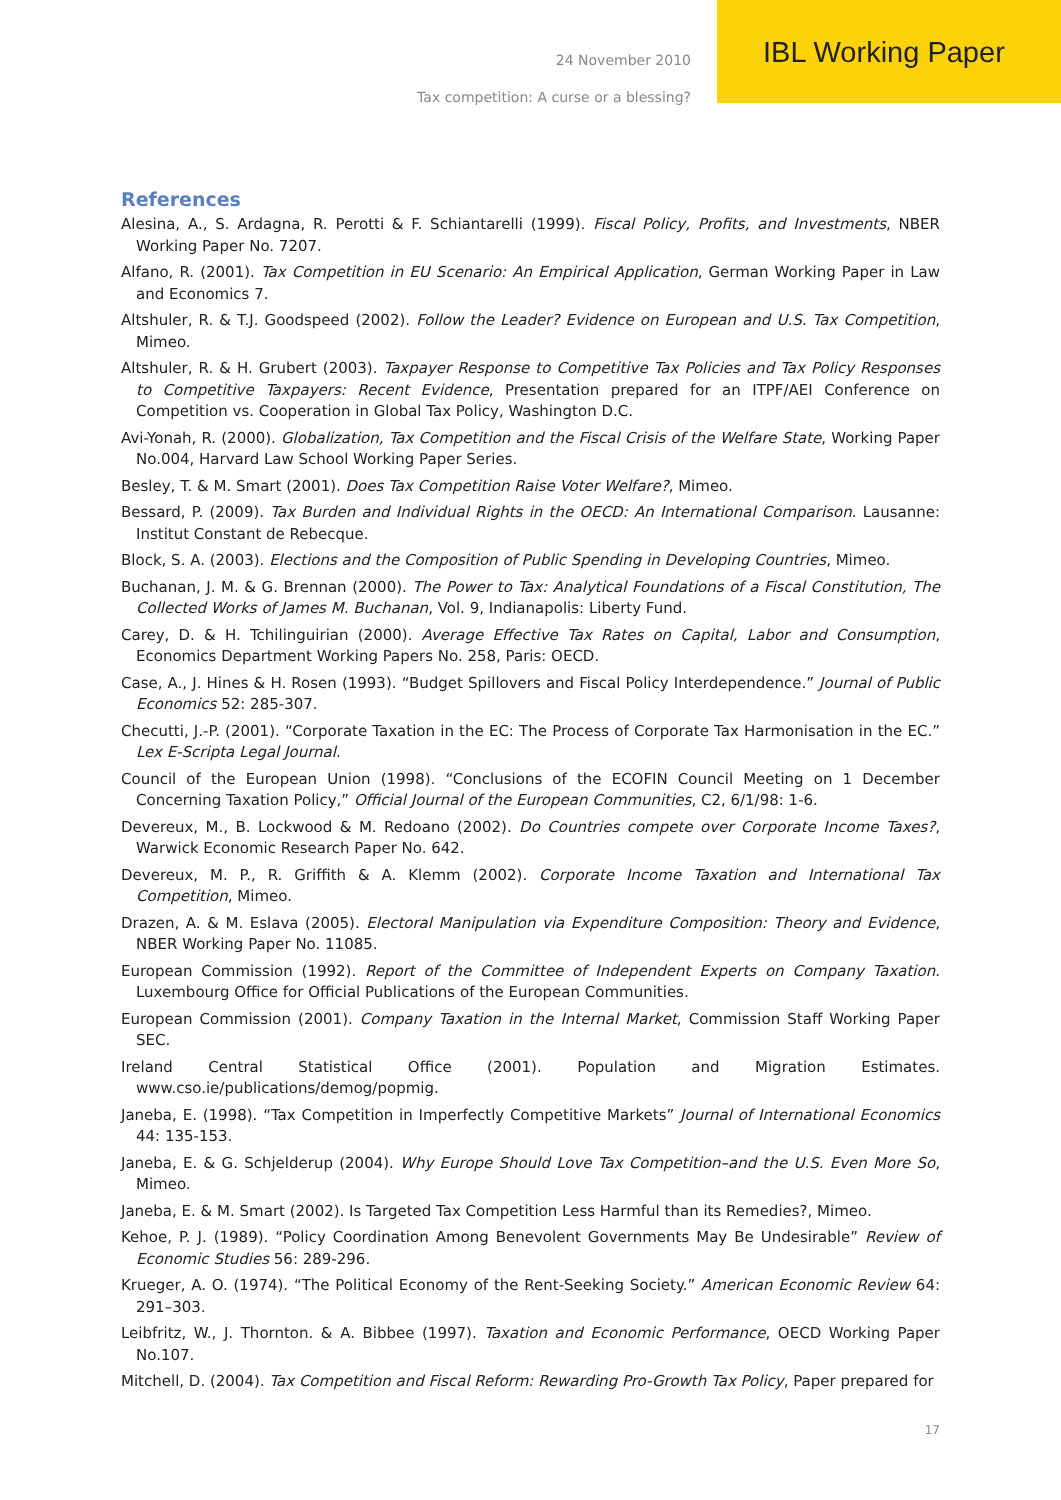24 November 2010 IBL Working Paper
Tax competition: A curse or a blessing?
References
Alesina, A., S. Ardagna, R. Perotti & F. Schiantarelli (1999). Fiscal Policy, Profits, and Investments, NBER Working Paper No. 7207.
Alfano, R. (2001). Tax Competition in EU Scenario: An Empirical Application, German Working Paper in Law and Economics 7.
Altshuler, R. & T.J. Goodspeed (2002). Follow the Leader? Evidence on European and U.S. Tax Competition, Mimeo.
Altshuler, R. & H. Grubert (2003). Taxpayer Response to Competitive Tax Policies and Tax Policy Responses to Competitive Taxpayers: Recent Evidence, Presentation prepared for an ITPF/AEI Conference on Competition vs. Cooperation in Global Tax Policy, Washington D.C.
Avi-Yonah, R. (2000). Globalization, Tax Competition and the Fiscal Crisis of the Welfare State, Working Paper No.004, Harvard Law School Working Paper Series.
Besley, T. & M. Smart (2001). Does Tax Competition Raise Voter Welfare?, Mimeo.
Bessard, P. (2009). Tax Burden and Individual Rights in the OECD: An International Comparison. Lausanne: Institut Constant de Rebecque.
Block, S. A. (2003). Elections and the Composition of Public Spending in Developing Countries, Mimeo.
Buchanan, J. M. & G. Brennan (2000). The Power to Tax: Analytical Foundations of a Fiscal Constitution, The Collected Works of James M. Buchanan, Vol. 9, Indianapolis: Liberty Fund.
Carey, D. & H. Tchilinguirian (2000). Average Effective Tax Rates on Capital, Labor and Consumption, Economics Department Working Papers No. 258, Paris: OECD.
Case, A., J. Hines & H. Rosen (1993). “Budget Spillovers and Fiscal Policy Interdependence.” Journal of Public Economics 52: 285-307.
Checutti, J.-P. (2001). “Corporate Taxation in the EC: The Process of Corporate Tax Harmonisation in the EC.” Lex E-Scripta Legal Journal.
Council of the European Union (1998). “Conclusions of the ECOFIN Council Meeting on 1 December Concerning Taxation Policy,” Official Journal of the European Communities, C2, 6/1/98: 1-6.
Devereux, M., B. Lockwood & M. Redoano (2002). Do Countries compete over Corporate Income Taxes?, Warwick Economic Research Paper No. 642.
Devereux, M. P., R. Griffith & A. Klemm (2002). Corporate Income Taxation and International Tax Competition, Mimeo.
Drazen, A. & M. Eslava (2005). Electoral Manipulation via Expenditure Composition: Theory and Evidence, NBER Working Paper No. 11085.
European Commission (1992). Report of the Committee of Independent Experts on Company Taxation. Luxembourg Office for Official Publications of the European Communities.
European Commission (2001). Company Taxation in the Internal Market, Commission Staff Working Paper SEC.
Ireland Central Statistical Office (2001). Population and Migration Estimates. www.cso.ie/publications/demog/popmig.
Janeba, E. (1998). “Tax Competition in Imperfectly Competitive Markets” Journal of International Economics 44: 135-153.
Janeba, E. & G. Schjelderup (2004). Why Europe Should Love Tax Competition–and the U.S. Even More So, Mimeo.
Janeba, E. & M. Smart (2002). Is Targeted Tax Competition Less Harmful than its Remedies?, Mimeo.
Kehoe, P. J. (1989). “Policy Coordination Among Benevolent Governments May Be Undesirable” Review of Economic Studies 56: 289-296.
Krueger, A. O. (1974). “The Political Economy of the Rent-Seeking Society.” American Economic Review 64: 291–303.
Leibfritz, W., J. Thornton. & A. Bibbee (1997). Taxation and Economic Performance, OECD Working Paper No.107.
Mitchell, D. (2004). Tax Competition and Fiscal Reform: Rewarding Pro-Growth Tax Policy, Paper prepared for
17